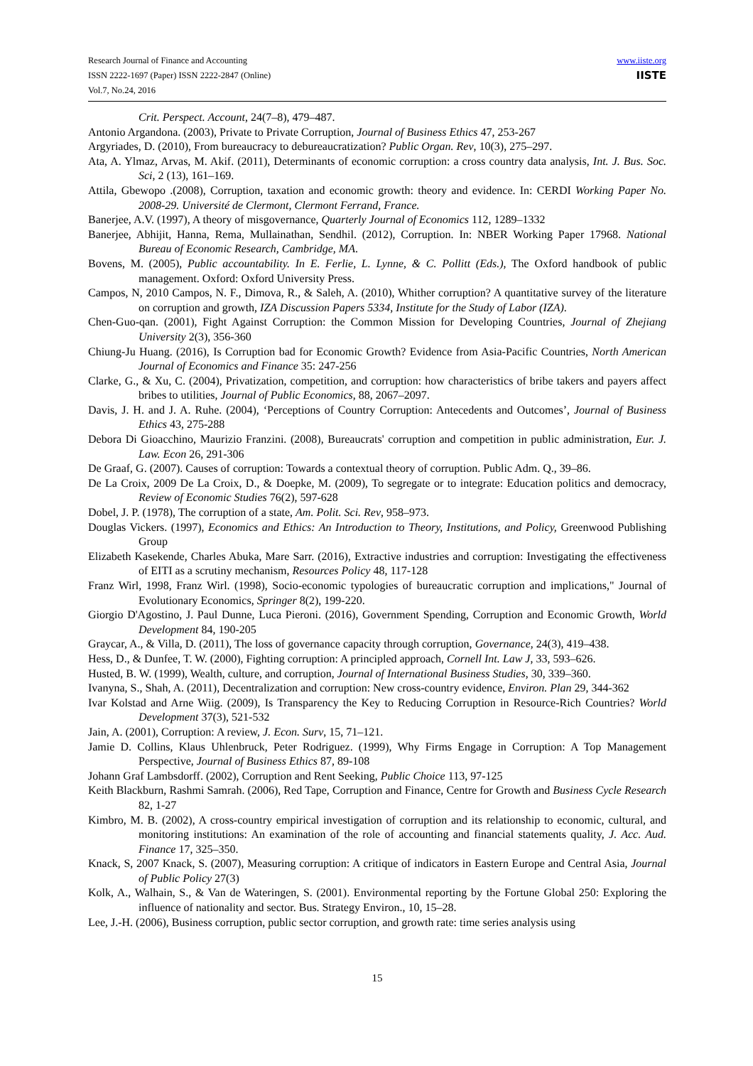Research Journal of Finance and Accounting
ISSN 2222-1697 (Paper) ISSN 2222-2847 (Online)
Vol.7, No.24, 2016
www.iiste.org
IISTE
Crit. Perspect. Account, 24(7–8), 479–487.
Antonio Argandona. (2003), Private to Private Corruption, Journal of Business Ethics 47, 253-267
Argyriades, D. (2010), From bureaucracy to debureaucratization? Public Organ. Rev, 10(3), 275–297.
Ata, A. Ylmaz, Arvas, M. Akif. (2011), Determinants of economic corruption: a cross country data analysis, Int. J. Bus. Soc. Sci, 2 (13), 161–169.
Attila, Gbewopo .(2008), Corruption, taxation and economic growth: theory and evidence. In: CERDI Working Paper No. 2008-29. Université de Clermont, Clermont Ferrand, France.
Banerjee, A.V. (1997), A theory of misgovernance, Quarterly Journal of Economics 112, 1289–1332
Banerjee, Abhijit, Hanna, Rema, Mullainathan, Sendhil. (2012), Corruption. In: NBER Working Paper 17968. National Bureau of Economic Research, Cambridge, MA.
Bovens, M. (2005), Public accountability. In E. Ferlie, L. Lynne, & C. Pollitt (Eds.), The Oxford handbook of public management. Oxford: Oxford University Press.
Campos, N, 2010 Campos, N. F., Dimova, R., & Saleh, A. (2010), Whither corruption? A quantitative survey of the literature on corruption and growth, IZA Discussion Papers 5334, Institute for the Study of Labor (IZA).
Chen-Guo-qan. (2001), Fight Against Corruption: the Common Mission for Developing Countries, Journal of Zhejiang University 2(3), 356-360
Chiung-Ju Huang. (2016), Is Corruption bad for Economic Growth? Evidence from Asia-Pacific Countries, North American Journal of Economics and Finance 35: 247-256
Clarke, G., & Xu, C. (2004), Privatization, competition, and corruption: how characteristics of bribe takers and payers affect bribes to utilities, Journal of Public Economics, 88, 2067–2097.
Davis, J. H. and J. A. Ruhe. (2004), ‘Perceptions of Country Corruption: Antecedents and Outcomes’, Journal of Business Ethics 43, 275-288
Debora Di Gioacchino, Maurizio Franzini. (2008), Bureaucrats' corruption and competition in public administration, Eur. J. Law. Econ 26, 291-306
De Graaf, G. (2007). Causes of corruption: Towards a contextual theory of corruption. Public Adm. Q., 39–86.
De La Croix, 2009 De La Croix, D., & Doepke, M. (2009), To segregate or to integrate: Education politics and democracy, Review of Economic Studies 76(2), 597-628
Dobel, J. P. (1978), The corruption of a state, Am. Polit. Sci. Rev, 958–973.
Douglas Vickers. (1997), Economics and Ethics: An Introduction to Theory, Institutions, and Policy, Greenwood Publishing Group
Elizabeth Kasekende, Charles Abuka, Mare Sarr. (2016), Extractive industries and corruption: Investigating the effectiveness of EITI as a scrutiny mechanism, Resources Policy 48, 117-128
Franz Wirl, 1998, Franz Wirl. (1998), Socio-economic typologies of bureaucratic corruption and implications," Journal of Evolutionary Economics, Springer 8(2), 199-220.
Giorgio D'Agostino, J. Paul Dunne, Luca Pieroni. (2016), Government Spending, Corruption and Economic Growth, World Development 84, 190-205
Graycar, A., & Villa, D. (2011), The loss of governance capacity through corruption, Governance, 24(3), 419–438.
Hess, D., & Dunfee, T. W. (2000), Fighting corruption: A principled approach, Cornell Int. Law J, 33, 593–626.
Husted, B. W. (1999), Wealth, culture, and corruption, Journal of International Business Studies, 30, 339–360.
Ivanyna, S., Shah, A. (2011), Decentralization and corruption: New cross-country evidence, Environ. Plan 29, 344-362
Ivar Kolstad and Arne Wiig. (2009), Is Transparency the Key to Reducing Corruption in Resource-Rich Countries? World Development 37(3), 521-532
Jain, A. (2001), Corruption: A review, J. Econ. Surv, 15, 71–121.
Jamie D. Collins, Klaus Uhlenbruck, Peter Rodriguez. (1999), Why Firms Engage in Corruption: A Top Management Perspective, Journal of Business Ethics 87, 89-108
Johann Graf Lambsdorff. (2002), Corruption and Rent Seeking, Public Choice 113, 97-125
Keith Blackburn, Rashmi Samrah. (2006), Red Tape, Corruption and Finance, Centre for Growth and Business Cycle Research 82, 1-27
Kimbro, M. B. (2002), A cross-country empirical investigation of corruption and its relationship to economic, cultural, and monitoring institutions: An examination of the role of accounting and financial statements quality, J. Acc. Aud. Finance 17, 325–350.
Knack, S, 2007 Knack, S. (2007), Measuring corruption: A critique of indicators in Eastern Europe and Central Asia, Journal of Public Policy 27(3)
Kolk, A., Walhain, S., & Van de Wateringen, S. (2001). Environmental reporting by the Fortune Global 250: Exploring the influence of nationality and sector. Bus. Strategy Environ., 10, 15–28.
Lee, J.-H. (2006), Business corruption, public sector corruption, and growth rate: time series analysis using
15